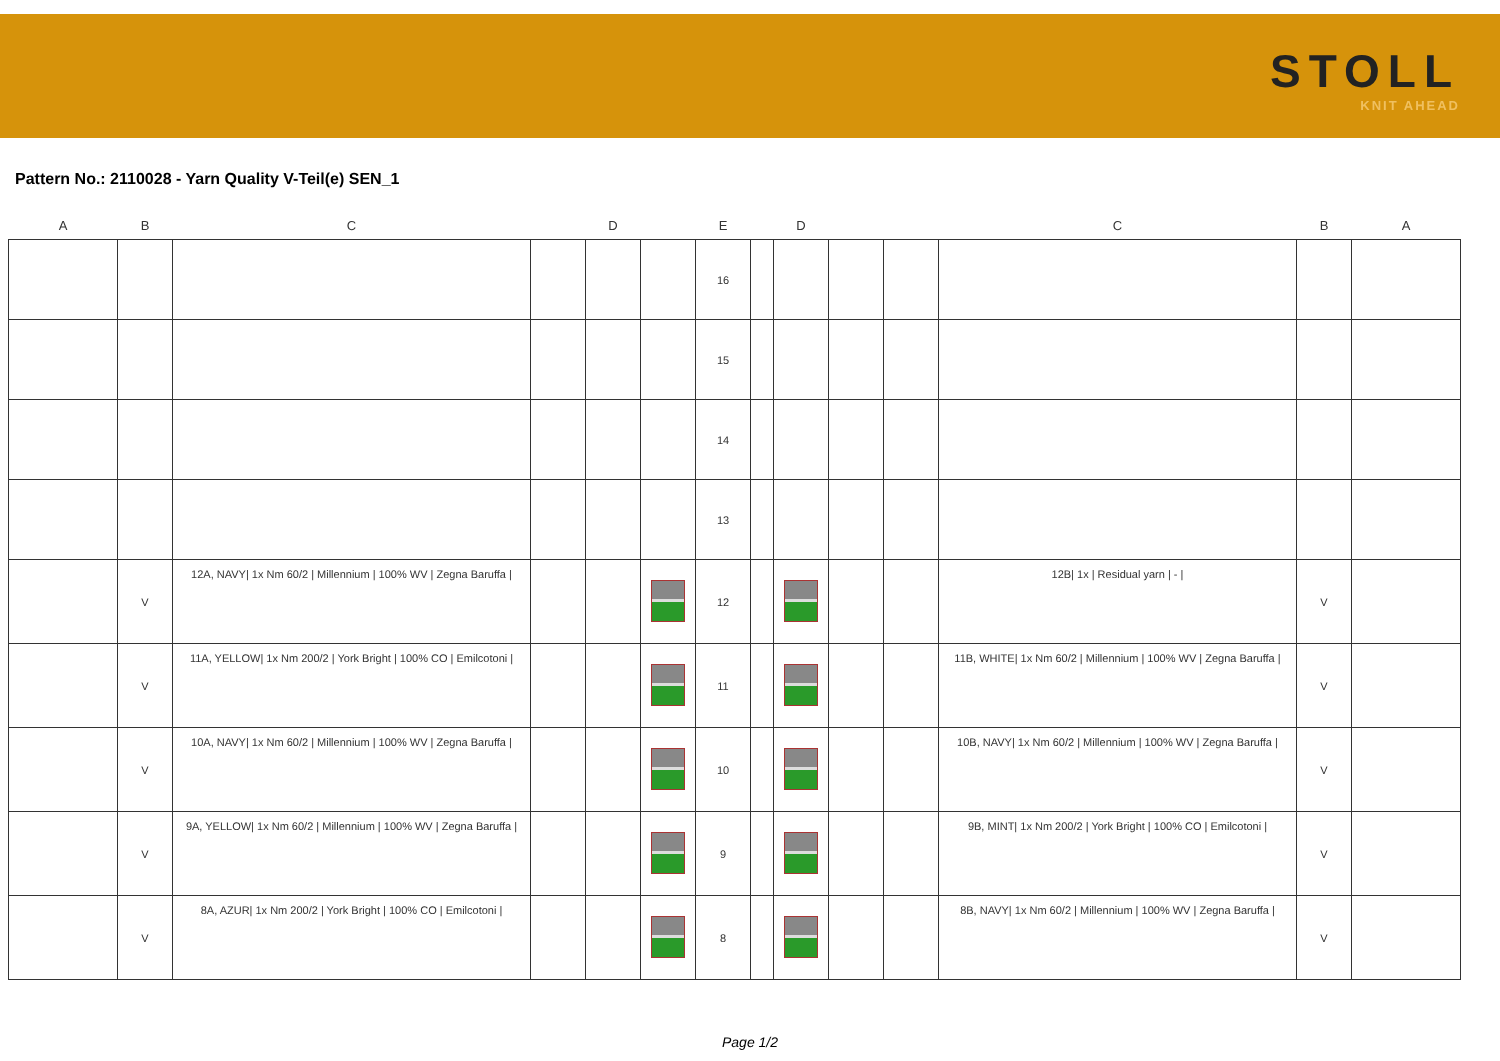STOLL
KNIT AHEAD
Pattern No.: 2110028 - Yarn Quality V-Teil(e) SEN_1
| A | B | C | | D | | E | | D | | | C | B | A |
| --- | --- | --- | --- | --- | --- | --- | --- | --- | --- | --- | --- | --- | --- |
| | | | | | | 16 | | | | | | | |
| | | | | | | 15 | | | | | | | |
| | | | | | | 14 | | | | | | | |
| | | | | | | 13 | | | | | | | |
| | V | 12A, NAVY/ 1x Nm 60/2 / Millennium / 100% WV / Zegna Baruffa / | | | | 12 | | | | | 12B/ 1x / Residual yarn / - / | V | |
| | V | 11A, YELLOW/ 1x Nm 200/2 / York Bright / 100% CO / Emilcotoni / | | | | 11 | | | | | 11B, WHITE/ 1x Nm 60/2 / Millennium / 100% WV / Zegna Baruffa / | V | |
| | V | 10A, NAVY/ 1x Nm 60/2 / Millennium / 100% WV / Zegna Baruffa / | | | | 10 | | | | | 10B, NAVY/ 1x Nm 60/2 / Millennium / 100% WV / Zegna Baruffa / | V | |
| | V | 9A, YELLOW/ 1x Nm 60/2 / Millennium / 100% WV / Zegna Baruffa / | | | | 9 | | | | | 9B, MINT/ 1x Nm 200/2 / York Bright / 100% CO / Emilcotoni / | V | |
| | V | 8A, AZUR/ 1x Nm 200/2 / York Bright / 100% CO / Emilcotoni / | | | | 8 | | | | | 8B, NAVY/ 1x Nm 60/2 / Millennium / 100% WV / Zegna Baruffa / | V | |
Page 1/2